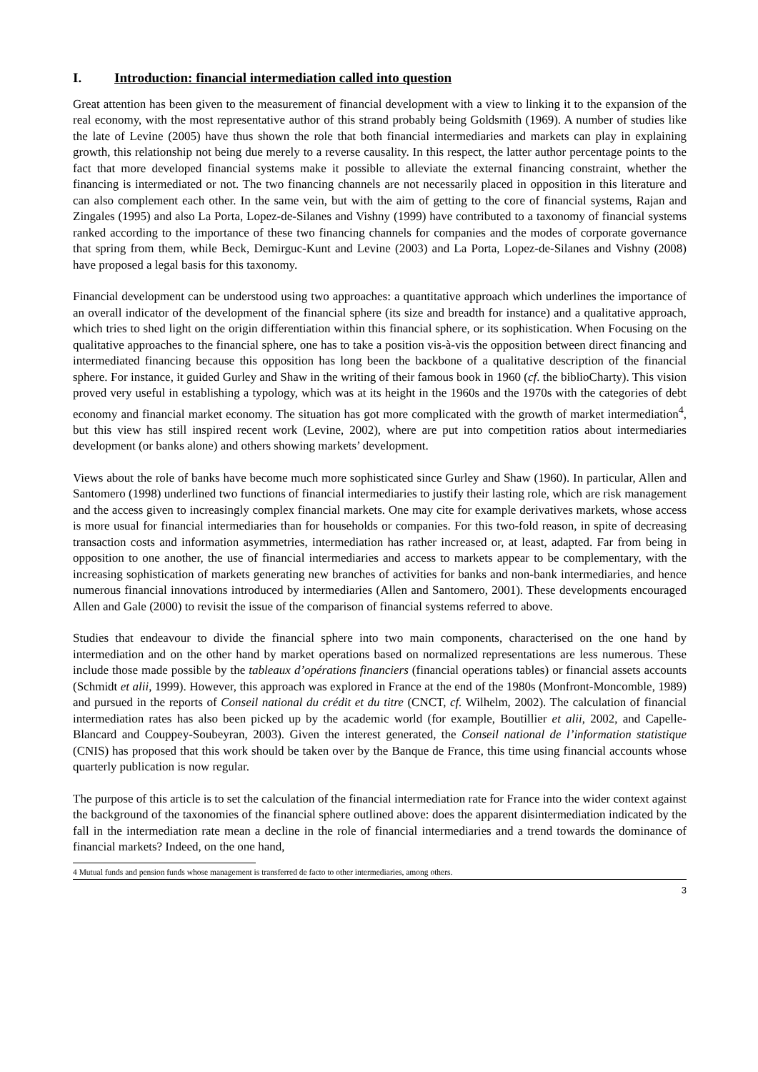I. Introduction: financial intermediation called into question
Great attention has been given to the measurement of financial development with a view to linking it to the expansion of the real economy, with the most representative author of this strand probably being Goldsmith (1969). A number of studies like the late of Levine (2005) have thus shown the role that both financial intermediaries and markets can play in explaining growth, this relationship not being due merely to a reverse causality. In this respect, the latter author percentage points to the fact that more developed financial systems make it possible to alleviate the external financing constraint, whether the financing is intermediated or not. The two financing channels are not necessarily placed in opposition in this literature and can also complement each other. In the same vein, but with the aim of getting to the core of financial systems, Rajan and Zingales (1995) and also La Porta, Lopez-de-Silanes and Vishny (1999) have contributed to a taxonomy of financial systems ranked according to the importance of these two financing channels for companies and the modes of corporate governance that spring from them, while Beck, Demirguc-Kunt and Levine (2003) and La Porta, Lopez-de-Silanes and Vishny (2008) have proposed a legal basis for this taxonomy.
Financial development can be understood using two approaches: a quantitative approach which underlines the importance of an overall indicator of the development of the financial sphere (its size and breadth for instance) and a qualitative approach, which tries to shed light on the origin differentiation within this financial sphere, or its sophistication. When Focusing on the qualitative approaches to the financial sphere, one has to take a position vis-à-vis the opposition between direct financing and intermediated financing because this opposition has long been the backbone of a qualitative description of the financial sphere. For instance, it guided Gurley and Shaw in the writing of their famous book in 1960 (cf. the biblioCharty). This vision proved very useful in establishing a typology, which was at its height in the 1960s and the 1970s with the categories of debt economy and financial market economy. The situation has got more complicated with the growth of market intermediation<sup>4</sup>, but this view has still inspired recent work (Levine, 2002), where are put into competition ratios about intermediaries development (or banks alone) and others showing markets’ development.
Views about the role of banks have become much more sophisticated since Gurley and Shaw (1960). In particular, Allen and Santomero (1998) underlined two functions of financial intermediaries to justify their lasting role, which are risk management and the access given to increasingly complex financial markets. One may cite for example derivatives markets, whose access is more usual for financial intermediaries than for households or companies. For this two-fold reason, in spite of decreasing transaction costs and information asymmetries, intermediation has rather increased or, at least, adapted. Far from being in opposition to one another, the use of financial intermediaries and access to markets appear to be complementary, with the increasing sophistication of markets generating new branches of activities for banks and non-bank intermediaries, and hence numerous financial innovations introduced by intermediaries (Allen and Santomero, 2001). These developments encouraged Allen and Gale (2000) to revisit the issue of the comparison of financial systems referred to above.
Studies that endeavour to divide the financial sphere into two main components, characterised on the one hand by intermediation and on the other hand by market operations based on normalized representations are less numerous. These include those made possible by the tableaux d’opérations financiers (financial operations tables) or financial assets accounts (Schmidt et alii, 1999). However, this approach was explored in France at the end of the 1980s (Monfront-Moncomble, 1989) and pursued in the reports of Conseil national du crédit et du titre (CNCT, cf. Wilhelm, 2002). The calculation of financial intermediation rates has also been picked up by the academic world (for example, Boutillier et alii, 2002, and Capelle-Blancard and Couppey-Soubeyran, 2003). Given the interest generated, the Conseil national de l’information statistique (CNIS) has proposed that this work should be taken over by the Banque de France, this time using financial accounts whose quarterly publication is now regular.
The purpose of this article is to set the calculation of the financial intermediation rate for France into the wider context against the background of the taxonomies of the financial sphere outlined above: does the apparent disintermediation indicated by the fall in the intermediation rate mean a decline in the role of financial intermediaries and a trend towards the dominance of financial markets? Indeed, on the one hand,
4 Mutual funds and pension funds whose management is transferred de facto to other intermediaries, among others.
3